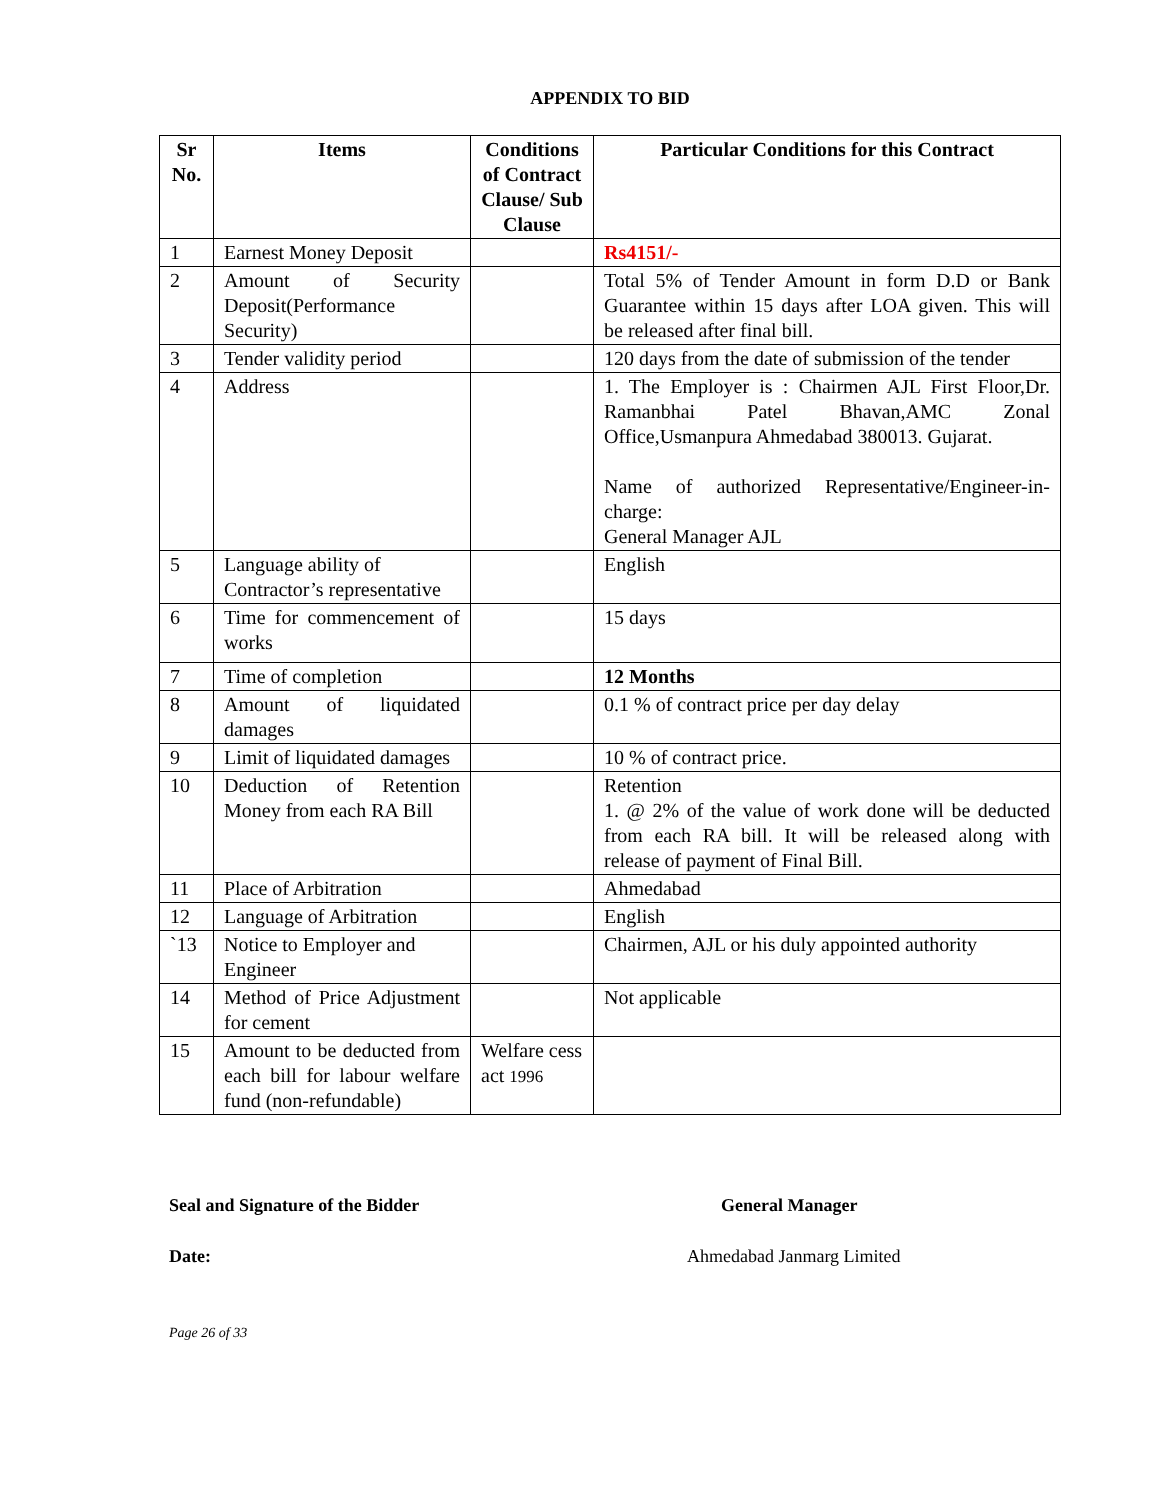APPENDIX TO BID
| Sr No. | Items | Conditions of Contract Clause/ Sub Clause | Particular Conditions for this Contract |
| --- | --- | --- | --- |
| 1 | Earnest Money Deposit | | Rs4151/- |
| 2 | Amount of Security Deposit(Performance Security) | | Total 5% of Tender Amount in form D.D or Bank Guarantee within 15 days after LOA given. This will be released after final bill. |
| 3 | Tender validity period | | 120 days from the date of submission of the tender |
| 4 | Address | | 1. The Employer is : Chairmen AJL First Floor,Dr. Ramanbhai Patel Bhavan,AMC Zonal Office,Usmanpura Ahmedabad 380013. Gujarat. Name of authorized Representative/Engineer-in-charge: General Manager AJL |
| 5 | Language ability of Contractor’s representative | | English |
| 6 | Time for commencement of works | | 15 days |
| 7 | Time of completion | | 12 Months |
| 8 | Amount of liquidated damages | | 0.1 % of contract price per day delay |
| 9 | Limit of liquidated damages | | 10 % of contract price. |
| 10 | Deduction of Retention Money from each RA Bill | | Retention 1. @ 2% of the value of work done will be deducted from each RA bill. It will be released along with release of payment of Final Bill. |
| 11 | Place of Arbitration | | Ahmedabad |
| 12 | Language of Arbitration | | English |
| `13 | Notice to Employer and Engineer | | Chairmen, AJL or his duly appointed authority |
| 14 | Method of Price Adjustment for cement | | Not applicable |
| 15 | Amount to be deducted from each bill for labour welfare fund (non-refundable) | Welfare cess act 1996 | |
Seal and Signature of the Bidder General Manager
Date: Ahmedabad Janmarg Limited
Page 26 of 33